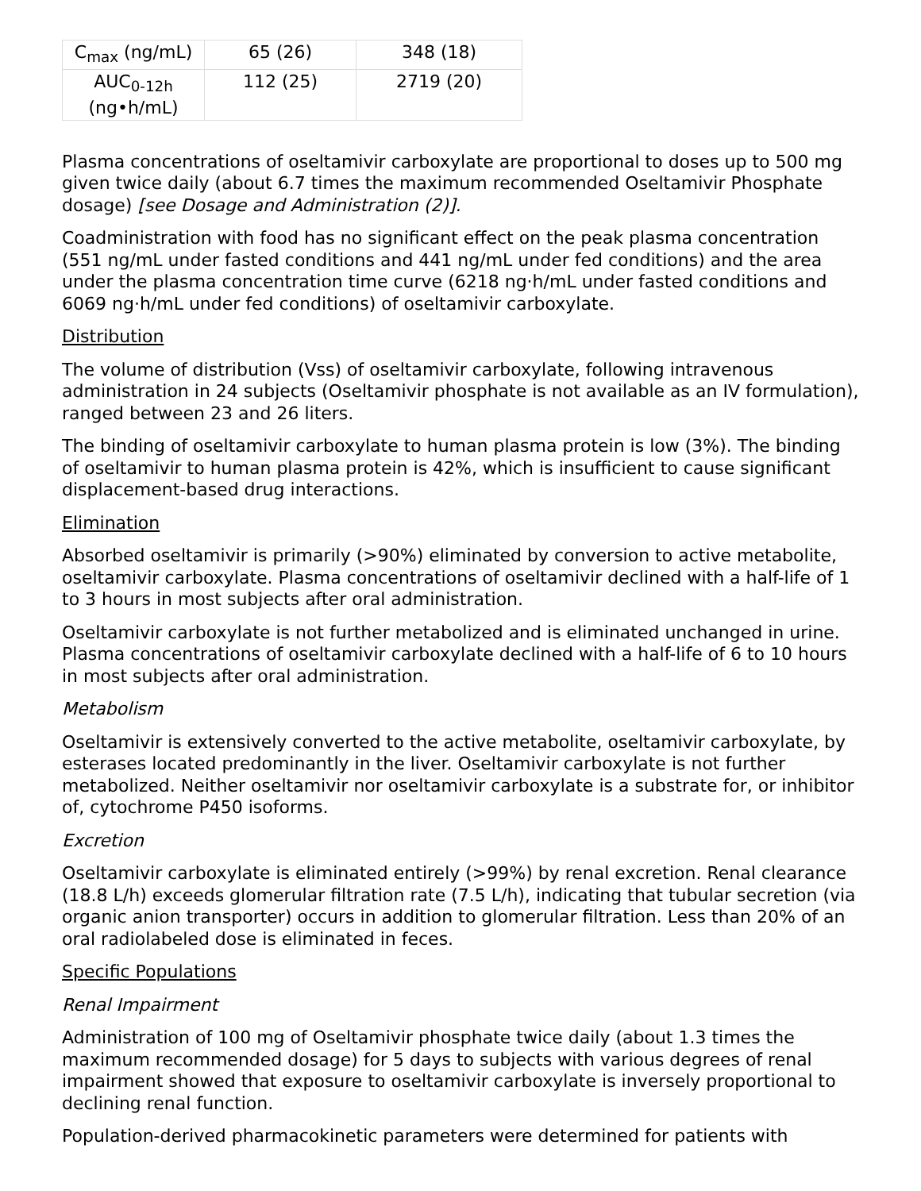| C<sub>max</sub> (ng/mL) | 65 (26) | 348 (18) |
| AUC<sub>0-12h</sub> (ng•h/mL) | 112 (25) | 2719 (20) |
Plasma concentrations of oseltamivir carboxylate are proportional to doses up to 500 mg given twice daily (about 6.7 times the maximum recommended Oseltamivir Phosphate dosage) [see Dosage and Administration (2)].
Coadministration with food has no significant effect on the peak plasma concentration (551 ng/mL under fasted conditions and 441 ng/mL under fed conditions) and the area under the plasma concentration time curve (6218 ng·h/mL under fasted conditions and 6069 ng·h/mL under fed conditions) of oseltamivir carboxylate.
Distribution
The volume of distribution (Vss) of oseltamivir carboxylate, following intravenous administration in 24 subjects (Oseltamivir phosphate is not available as an IV formulation), ranged between 23 and 26 liters.
The binding of oseltamivir carboxylate to human plasma protein is low (3%). The binding of oseltamivir to human plasma protein is 42%, which is insufficient to cause significant displacement-based drug interactions.
Elimination
Absorbed oseltamivir is primarily (>90%) eliminated by conversion to active metabolite, oseltamivir carboxylate. Plasma concentrations of oseltamivir declined with a half-life of 1 to 3 hours in most subjects after oral administration.
Oseltamivir carboxylate is not further metabolized and is eliminated unchanged in urine. Plasma concentrations of oseltamivir carboxylate declined with a half-life of 6 to 10 hours in most subjects after oral administration.
Metabolism
Oseltamivir is extensively converted to the active metabolite, oseltamivir carboxylate, by esterases located predominantly in the liver. Oseltamivir carboxylate is not further metabolized. Neither oseltamivir nor oseltamivir carboxylate is a substrate for, or inhibitor of, cytochrome P450 isoforms.
Excretion
Oseltamivir carboxylate is eliminated entirely (>99%) by renal excretion. Renal clearance (18.8 L/h) exceeds glomerular filtration rate (7.5 L/h), indicating that tubular secretion (via organic anion transporter) occurs in addition to glomerular filtration. Less than 20% of an oral radiolabeled dose is eliminated in feces.
Specific Populations
Renal Impairment
Administration of 100 mg of Oseltamivir phosphate twice daily (about 1.3 times the maximum recommended dosage) for 5 days to subjects with various degrees of renal impairment showed that exposure to oseltamivir carboxylate is inversely proportional to declining renal function.
Population-derived pharmacokinetic parameters were determined for patients with